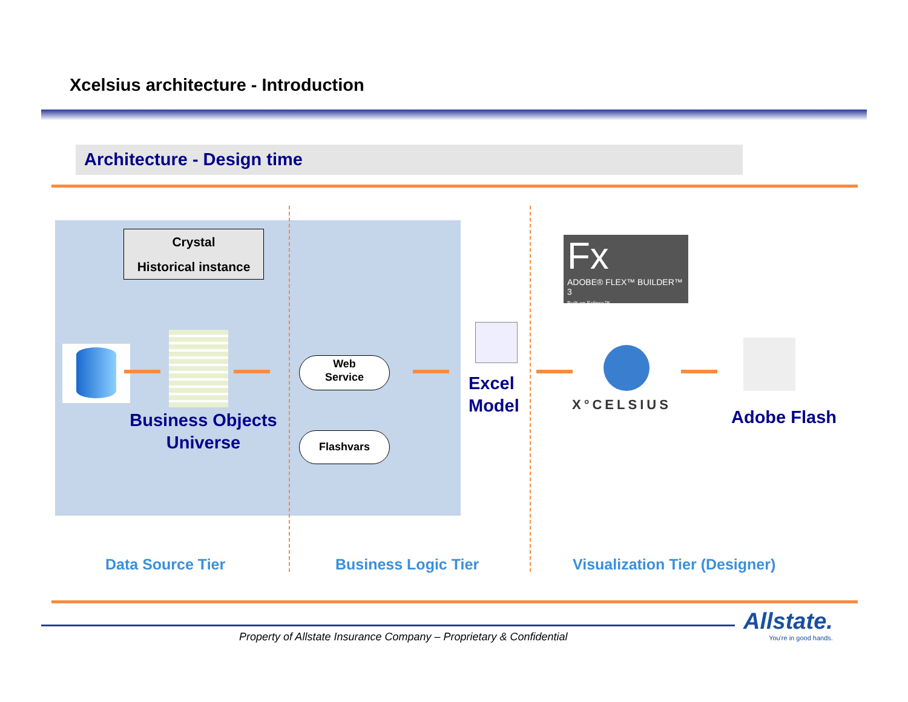Xcelsius architecture - Introduction
Architecture - Design time
Crystal
Historical instance
Business Objects Universe
Web
Service
Flashvars
Excel
Model
Fx
ADOBE® FLEX™ BUILDER™ 3
Built on Eclipse™
X°CELSIUS
Adobe Flash
Data Source Tier Business Logic Tier Visualization Tier (Designer)
Property of Allstate Insurance Company – Proprietary & Confidential
Allstate.
You're in good hands.